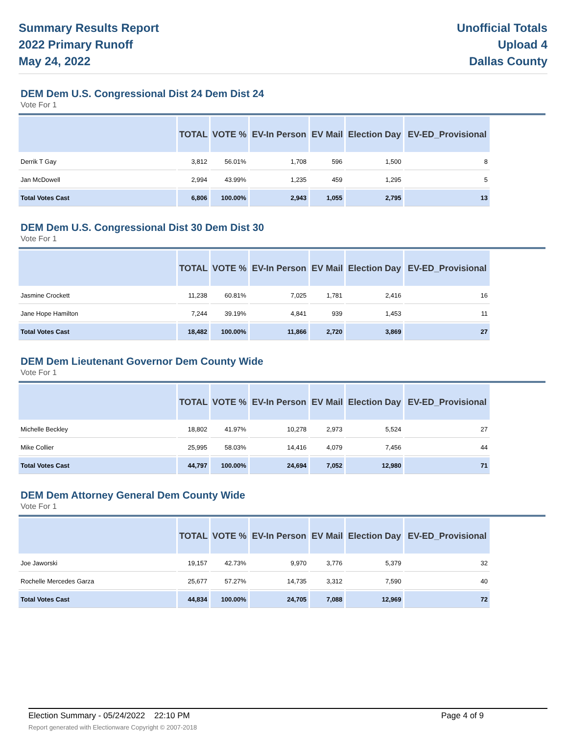Summary Results Report
2022 Primary Runoff
May 24, 2022
Unofficial Totals
Upload 4
Dallas County
DEM Dem U.S. Congressional Dist 24 Dem Dist 24
Vote For 1
| | TOTAL | VOTE % | EV-In Person | EV Mail | Election Day | EV-ED_Provisional |
| --- | --- | --- | --- | --- | --- | --- |
| Derrik T Gay | 3,812 | 56.01% | 1,708 | 596 | 1,500 | 8 |
| Jan McDowell | 2,994 | 43.99% | 1,235 | 459 | 1,295 | 5 |
| Total Votes Cast | 6,806 | 100.00% | 2,943 | 1,055 | 2,795 | 13 |
DEM Dem U.S. Congressional Dist 30 Dem Dist 30
Vote For 1
| | TOTAL | VOTE % | EV-In Person | EV Mail | Election Day | EV-ED_Provisional |
| --- | --- | --- | --- | --- | --- | --- |
| Jasmine Crockett | 11,238 | 60.81% | 7,025 | 1,781 | 2,416 | 16 |
| Jane Hope Hamilton | 7,244 | 39.19% | 4,841 | 939 | 1,453 | 11 |
| Total Votes Cast | 18,482 | 100.00% | 11,866 | 2,720 | 3,869 | 27 |
DEM Dem Lieutenant Governor Dem County Wide
Vote For 1
| | TOTAL | VOTE % | EV-In Person | EV Mail | Election Day | EV-ED_Provisional |
| --- | --- | --- | --- | --- | --- | --- |
| Michelle Beckley | 18,802 | 41.97% | 10,278 | 2,973 | 5,524 | 27 |
| Mike Collier | 25,995 | 58.03% | 14,416 | 4,079 | 7,456 | 44 |
| Total Votes Cast | 44,797 | 100.00% | 24,694 | 7,052 | 12,980 | 71 |
DEM Dem Attorney General Dem County Wide
Vote For 1
| | TOTAL | VOTE % | EV-In Person | EV Mail | Election Day | EV-ED_Provisional |
| --- | --- | --- | --- | --- | --- | --- |
| Joe Jaworski | 19,157 | 42.73% | 9,970 | 3,776 | 5,379 | 32 |
| Rochelle Mercedes Garza | 25,677 | 57.27% | 14,735 | 3,312 | 7,590 | 40 |
| Total Votes Cast | 44,834 | 100.00% | 24,705 | 7,088 | 12,969 | 72 |
Election Summary - 05/24/2022 22:10 PM Page 4 of 9
Report generated with Electionware Copyright © 2007-2018